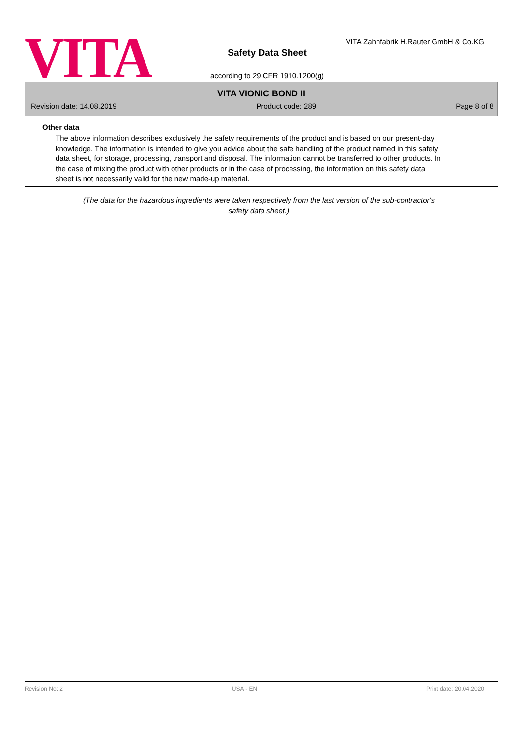VITA
VITA Zahnfabrik H.Rauter GmbH & Co.KG
Safety Data Sheet
according to 29 CFR 1910.1200(g)
VITA VIONIC BOND II
Revision date: 14.08.2019 Product code: 289 Page 8 of 8
Other data
The above information describes exclusively the safety requirements of the product and is based on our present-day knowledge. The information is intended to give you advice about the safe handling of the product named in this safety data sheet, for storage, processing, transport and disposal. The information cannot be transferred to other products. In the case of mixing the product with other products or in the case of processing, the information on this safety data sheet is not necessarily valid for the new made-up material.
(The data for the hazardous ingredients were taken respectively from the last version of the sub-contractor's safety data sheet.)
Revision No: 2 USA - EN Print date: 20.04.2020